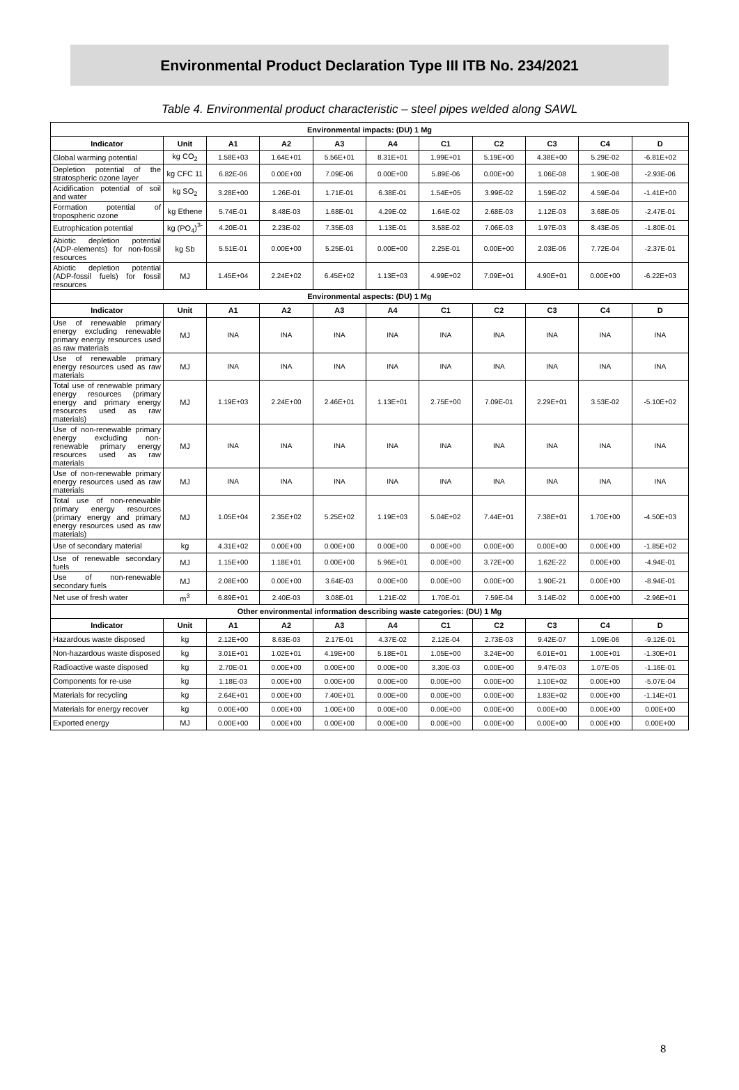Environmental Product Declaration Type III ITB No. 234/2021
Table 4. Environmental product characteristic – steel pipes welded along SAWL
| Environmental impacts: (DU) 1 Mg | | | | | | | | | | |
| Indicator | Unit | A1 | A2 | A3 | A4 | C1 | C2 | C3 | C4 | D |
| Global warming potential | kg CO<sub>2</sub> | 1.58E+03 | 1.64E+01 | 5.56E+01 | 8.31E+01 | 1.99E+01 | 5.19E+00 | 4.38E+00 | 5.29E-02 | -6.81E+02 |
| Depletion potential of the stratospheric ozone layer | kg CFC 11 | 6.82E-06 | 0.00E+00 | 7.09E-06 | 0.00E+00 | 5.89E-06 | 0.00E+00 | 1.06E-08 | 1.90E-08 | -2.93E-06 |
| Acidification potential of soil and water | kg SO<sub>2</sub> | 3.28E+00 | 1.26E-01 | 1.71E-01 | 6.38E-01 | 1.54E+05 | 3.99E-02 | 1.59E-02 | 4.59E-04 | -1.41E+00 |
| Formation potential of tropospheric ozone | kg Ethene | 5.74E-01 | 8.48E-03 | 1.68E-01 | 4.29E-02 | 1.64E-02 | 2.68E-03 | 1.12E-03 | 3.68E-05 | -2.47E-01 |
| Eutrophication potential | kg (PO<sub>4</sub>)<sup>3-</sup> | 4.20E-01 | 2.23E-02 | 7.35E-03 | 1.13E-01 | 3.58E-02 | 7.06E-03 | 1.97E-03 | 8.43E-05 | -1.80E-01 |
| Abiotic depletion potential (ADP-elements) for non-fossil resources | kg Sb | 5.51E-01 | 0.00E+00 | 5.25E-01 | 0.00E+00 | 2.25E-01 | 0.00E+00 | 2.03E-06 | 7.72E-04 | -2.37E-01 |
| Abiotic depletion potential (ADP-fossil fuels) for fossil resources | MJ | 1.45E+04 | 2.24E+02 | 6.45E+02 | 1.13E+03 | 4.99E+02 | 7.09E+01 | 4.90E+01 | 0.00E+00 | -6.22E+03 |
| Environmental aspects: (DU) 1 Mg | | | | | | | | | | |
| Indicator | Unit | A1 | A2 | A3 | A4 | C1 | C2 | C3 | C4 | D |
| Use of renewable primary energy excluding renewable primary energy resources used as raw materials | MJ | INA | INA | INA | INA | INA | INA | INA | INA | INA |
| Use of renewable primary energy resources used as raw materials | MJ | INA | INA | INA | INA | INA | INA | INA | INA | INA |
| Total use of renewable primary energy resources (primary energy and primary energy resources used as raw materials) | MJ | 1.19E+03 | 2.24E+00 | 2.46E+01 | 1.13E+01 | 2.75E+00 | 7.09E-01 | 2.29E+01 | 3.53E-02 | -5.10E+02 |
| Use of non-renewable primary energy excluding non-renewable primary energy resources used as raw materials | MJ | INA | INA | INA | INA | INA | INA | INA | INA | INA |
| Use of non-renewable primary energy resources used as raw materials | MJ | INA | INA | INA | INA | INA | INA | INA | INA | INA |
| Total use of non-renewable primary energy resources (primary energy and primary energy resources used as raw materials) | MJ | 1.05E+04 | 2.35E+02 | 5.25E+02 | 1.19E+03 | 5.04E+02 | 7.44E+01 | 7.38E+01 | 1.70E+00 | -4.50E+03 |
| Use of secondary material | kg | 4.31E+02 | 0.00E+00 | 0.00E+00 | 0.00E+00 | 0.00E+00 | 0.00E+00 | 0.00E+00 | 0.00E+00 | -1.85E+02 |
| Use of renewable secondary fuels | MJ | 1.15E+00 | 1.18E+01 | 0.00E+00 | 5.96E+01 | 0.00E+00 | 3.72E+00 | 1.62E-22 | 0.00E+00 | -4.94E-01 |
| Use of non-renewable secondary fuels | MJ | 2.08E+00 | 0.00E+00 | 3.64E-03 | 0.00E+00 | 0.00E+00 | 0.00E+00 | 1.90E-21 | 0.00E+00 | -8.94E-01 |
| Net use of fresh water | m<sup>3</sup> | 6.89E+01 | 2.40E-03 | 3.08E-01 | 1.21E-02 | 1.70E-01 | 7.59E-04 | 3.14E-02 | 0.00E+00 | -2.96E+01 |
| Other environmental information describing waste categories: (DU) 1 Mg | | | | | | | | | | |
| Indicator | Unit | A1 | A2 | A3 | A4 | C1 | C2 | C3 | C4 | D |
| Hazardous waste disposed | kg | 2.12E+00 | 8.63E-03 | 2.17E-01 | 4.37E-02 | 2.12E-04 | 2.73E-03 | 9.42E-07 | 1.09E-06 | -9.12E-01 |
| Non-hazardous waste disposed | kg | 3.01E+01 | 1.02E+01 | 4.19E+00 | 5.18E+01 | 1.05E+00 | 3.24E+00 | 6.01E+01 | 1.00E+01 | -1.30E+01 |
| Radioactive waste disposed | kg | 2.70E-01 | 0.00E+00 | 0.00E+00 | 0.00E+00 | 3.30E-03 | 0.00E+00 | 9.47E-03 | 1.07E-05 | -1.16E-01 |
| Components for re-use | kg | 1.18E-03 | 0.00E+00 | 0.00E+00 | 0.00E+00 | 0.00E+00 | 0.00E+00 | 1.10E+02 | 0.00E+00 | -5.07E-04 |
| Materials for recycling | kg | 2.64E+01 | 0.00E+00 | 7.40E+01 | 0.00E+00 | 0.00E+00 | 0.00E+00 | 1.83E+02 | 0.00E+00 | -1.14E+01 |
| Materials for energy recover | kg | 0.00E+00 | 0.00E+00 | 1.00E+00 | 0.00E+00 | 0.00E+00 | 0.00E+00 | 0.00E+00 | 0.00E+00 | 0.00E+00 |
| Exported energy | MJ | 0.00E+00 | 0.00E+00 | 0.00E+00 | 0.00E+00 | 0.00E+00 | 0.00E+00 | 0.00E+00 | 0.00E+00 | 0.00E+00 |
8